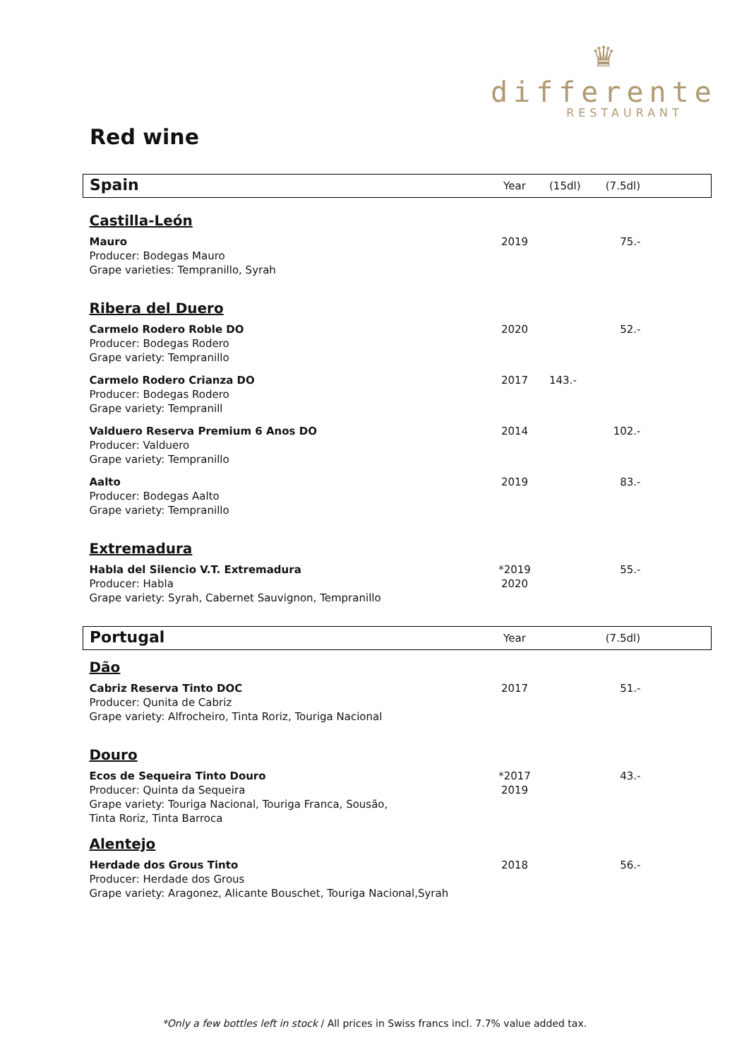♛
differente
RESTAURANT
Red wine
| Spain | Year | (15dl) | (7.5dl) |
| Castilla-León | | | |
| Mauro Producer: Bodegas Mauro Grape varieties: Tempranillo, Syrah | 2019 | | 75.- |
| Ribera del Duero | | | |
| Carmelo Rodero Roble DO Producer: Bodegas Rodero Grape variety: Tempranillo | 2020 | | 52.- |
| Carmelo Rodero Crianza DO Producer: Bodegas Rodero Grape variety: Tempranill | 2017 | 143.- | |
| Valduero Reserva Premium 6 Anos DO Producer: Valduero Grape variety: Tempranillo | 2014 | | 102.- |
| Aalto Producer: Bodegas Aalto Grape variety: Tempranillo | 2019 | | 83.- |
| Extremadura | | | |
| Habla del Silencio V.T. Extremadura Producer: Habla Grape variety: Syrah, Cabernet Sauvignon, Tempranillo | *2019 2020 | | 55.- |
| Portugal | Year | | (7.5dl) |
| Dão | | | |
| Cabriz Reserva Tinto DOC Producer: Qunita de Cabriz Grape variety: Alfrocheiro, Tinta Roriz, Touriga Nacional | 2017 | | 51.- |
| Douro | | | |
| Ecos de Sequeira Tinto Douro Producer: Quinta da Sequeira Grape variety: Touriga Nacional, Touriga Franca, Sousão, Tinta Roriz, Tinta Barroca | *2017 2019 | | 43.- |
| Alentejo | | | |
| Herdade dos Grous Tinto Producer: Herdade dos Grous Grape variety: Aragonez, Alicante Bouschet, Touriga Nacional,Syrah | 2018 | | 56.- |
*Only a few bottles left in stock / All prices in Swiss francs incl. 7.7% value added tax.